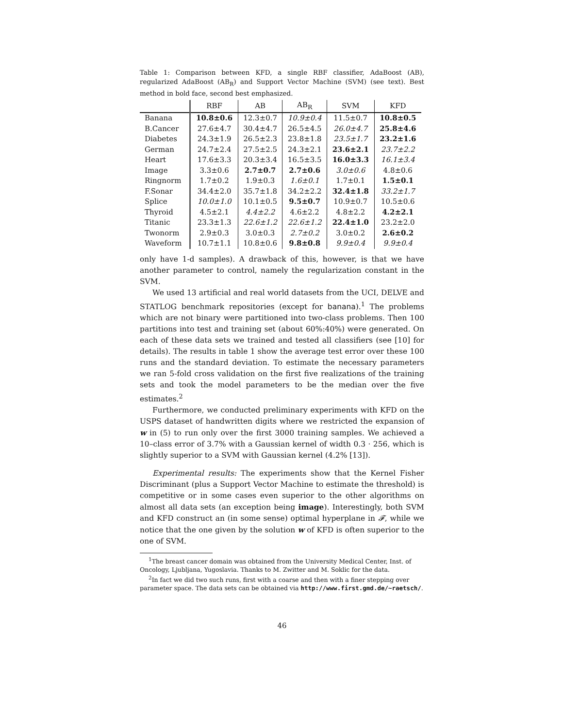Table 1: Comparison between KFD, a single RBF classifier, AdaBoost (AB), regularized AdaBoost (AB<sub>R</sub>) and Support Vector Machine (SVM) (see text). Best method in bold face, second best emphasized.
| | RBF | AB | AB<sub>R</sub> | SVM | KFD |
| --- | --- | --- | --- | --- | --- |
| Banana | 10.8±0.6 | 12.3±0.7 | 10.9±0.4 | 11.5±0.7 | 10.8±0.5 |
| B.Cancer | 27.6±4.7 | 30.4±4.7 | 26.5±4.5 | 26.0±4.7 | 25.8±4.6 |
| Diabetes | 24.3±1.9 | 26.5±2.3 | 23.8±1.8 | 23.5±1.7 | 23.2±1.6 |
| German | 24.7±2.4 | 27.5±2.5 | 24.3±2.1 | 23.6±2.1 | 23.7±2.2 |
| Heart | 17.6±3.3 | 20.3±3.4 | 16.5±3.5 | 16.0±3.3 | 16.1±3.4 |
| Image | 3.3±0.6 | 2.7±0.7 | 2.7±0.6 | 3.0±0.6 | 4.8±0.6 |
| Ringnorm | 1.7±0.2 | 1.9±0.3 | 1.6±0.1 | 1.7±0.1 | 1.5±0.1 |
| F.Sonar | 34.4±2.0 | 35.7±1.8 | 34.2±2.2 | 32.4±1.8 | 33.2±1.7 |
| Splice | 10.0±1.0 | 10.1±0.5 | 9.5±0.7 | 10.9±0.7 | 10.5±0.6 |
| Thyroid | 4.5±2.1 | 4.4±2.2 | 4.6±2.2 | 4.8±2.2 | 4.2±2.1 |
| Titanic | 23.3±1.3 | 22.6±1.2 | 22.6±1.2 | 22.4±1.0 | 23.2±2.0 |
| Twonorm | 2.9±0.3 | 3.0±0.3 | 2.7±0.2 | 3.0±0.2 | 2.6±0.2 |
| Waveform | 10.7±1.1 | 10.8±0.6 | 9.8±0.8 | 9.9±0.4 | 9.9±0.4 |
only have 1-d samples). A drawback of this, however, is that we have another parameter to control, namely the regularization constant in the SVM.
We used 13 artificial and real world datasets from the UCI, DELVE and STATLOG benchmark repositories (except for banana).<sup>1</sup> The problems which are not binary were partitioned into two-class problems. Then 100 partitions into test and training set (about 60%:40%) were generated. On each of these data sets we trained and tested all classifiers (see [10] for details). The results in table 1 show the average test error over these 100 runs and the standard deviation. To estimate the necessary parameters we ran 5-fold cross validation on the first five realizations of the training sets and took the model parameters to be the median over the five estimates.<sup>2</sup>
Furthermore, we conducted preliminary experiments with KFD on the USPS dataset of handwritten digits where we restricted the expansion of w in (5) to run only over the first 3000 training samples. We achieved a 10–class error of 3.7% with a Gaussian kernel of width 0.3 · 256, which is slightly superior to a SVM with Gaussian kernel (4.2% [13]).
Experimental results: The experiments show that the Kernel Fisher Discriminant (plus a Support Vector Machine to estimate the threshold) is competitive or in some cases even superior to the other algorithms on almost all data sets (an exception being image). Interestingly, both SVM and KFD construct an (in some sense) optimal hyperplane in 𝓕, while we notice that the one given by the solution w of KFD is often superior to the one of SVM.
<sup>1</sup> The breast cancer domain was obtained from the University Medical Center, Inst. of Oncology, Ljubljana, Yugoslavia. Thanks to M. Zwitter and M. Soklic for the data.
<sup>2</sup> In fact we did two such runs, first with a coarse and then with a finer stepping over parameter space. The data sets can be obtained via http://www.first.gmd.de/~raetsch/.
46